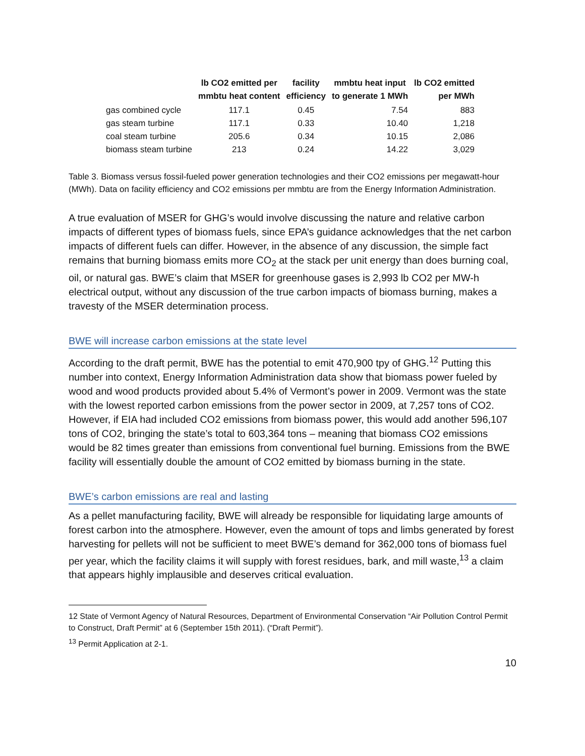| | lb CO2 emitted per mmbtu heat content | facility efficiency | mmbtu heat input to generate 1 MWh | lb CO2 emitted per MWh |
| --- | --- | --- | --- | --- |
| gas combined cycle | 117.1 | 0.45 | 7.54 | 883 |
| gas steam turbine | 117.1 | 0.33 | 10.40 | 1,218 |
| coal steam turbine | 205.6 | 0.34 | 10.15 | 2,086 |
| biomass steam turbine | 213 | 0.24 | 14.22 | 3,029 |
Table 3. Biomass versus fossil-fueled power generation technologies and their CO2 emissions per megawatt-hour (MWh). Data on facility efficiency and CO2 emissions per mmbtu are from the Energy Information Administration.
A true evaluation of MSER for GHG’s would involve discussing the nature and relative carbon impacts of different types of biomass fuels, since EPA’s guidance acknowledges that the net carbon impacts of different fuels can differ. However, in the absence of any discussion, the simple fact remains that burning biomass emits more CO<sub>2</sub> at the stack per unit energy than does burning coal, oil, or natural gas. BWE’s claim that MSER for greenhouse gases is 2,993 lb CO2 per MW-h electrical output, without any discussion of the true carbon impacts of biomass burning, makes a travesty of the MSER determination process.
BWE will increase carbon emissions at the state level
According to the draft permit, BWE has the potential to emit 470,900 tpy of GHG.<sup>12</sup> Putting this number into context, Energy Information Administration data show that biomass power fueled by wood and wood products provided about 5.4% of Vermont’s power in 2009. Vermont was the state with the lowest reported carbon emissions from the power sector in 2009, at 7,257 tons of CO2. However, if EIA had included CO2 emissions from biomass power, this would add another 596,107 tons of CO2, bringing the state’s total to 603,364 tons – meaning that biomass CO2 emissions would be 82 times greater than emissions from conventional fuel burning. Emissions from the BWE facility will essentially double the amount of CO2 emitted by biomass burning in the state.
BWE’s carbon emissions are real and lasting
As a pellet manufacturing facility, BWE will already be responsible for liquidating large amounts of forest carbon into the atmosphere. However, even the amount of tops and limbs generated by forest harvesting for pellets will not be sufficient to meet BWE’s demand for 362,000 tons of biomass fuel per year, which the facility claims it will supply with forest residues, bark, and mill waste,<sup>13</sup> a claim that appears highly implausible and deserves critical evaluation.
12 State of Vermont Agency of Natural Resources, Department of Environmental Conservation “Air Pollution Control Permit to Construct, Draft Permit” at 6 (September 15th 2011). (“Draft Permit”).
<sup>13</sup> Permit Application at 2-1.
10